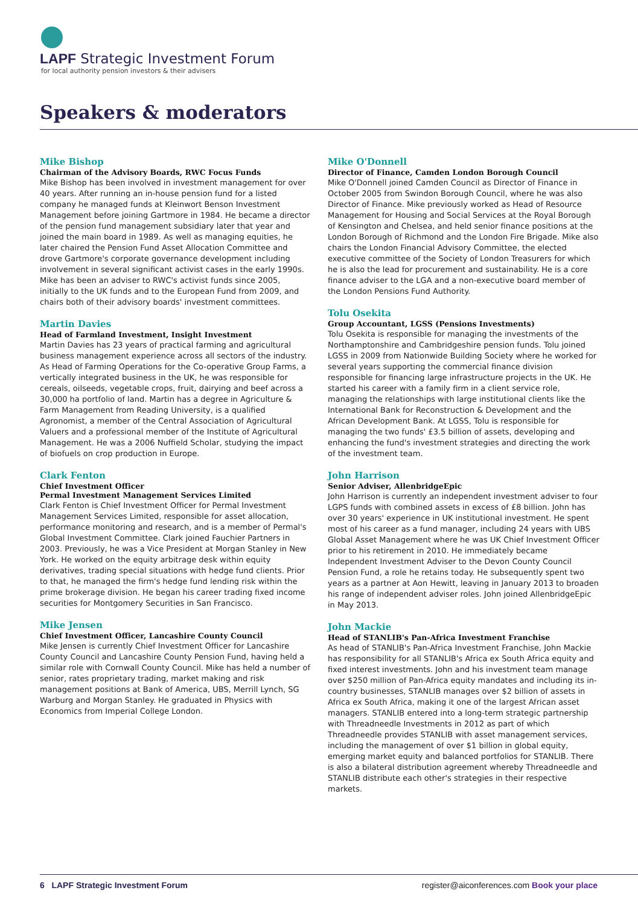LAPF Strategic Investment Forum
for local authority pension investors & their advisers
Speakers & moderators
Mike Bishop
Chairman of the Advisory Boards, RWC Focus Funds
Mike Bishop has been involved in investment management for over 40 years. After running an in-house pension fund for a listed company he managed funds at Kleinwort Benson Investment Management before joining Gartmore in 1984. He became a director of the pension fund management subsidiary later that year and joined the main board in 1989. As well as managing equities, he later chaired the Pension Fund Asset Allocation Committee and drove Gartmore's corporate governance development including involvement in several significant activist cases in the early 1990s. Mike has been an adviser to RWC's activist funds since 2005, initially to the UK funds and to the European Fund from 2009, and chairs both of their advisory boards' investment committees.
Martin Davies
Head of Farmland Investment, Insight Investment
Martin Davies has 23 years of practical farming and agricultural business management experience across all sectors of the industry. As Head of Farming Operations for the Co-operative Group Farms, a vertically integrated business in the UK, he was responsible for cereals, oilseeds, vegetable crops, fruit, dairying and beef across a 30,000 ha portfolio of land. Martin has a degree in Agriculture & Farm Management from Reading University, is a qualified Agronomist, a member of the Central Association of Agricultural Valuers and a professional member of the Institute of Agricultural Management. He was a 2006 Nuffield Scholar, studying the impact of biofuels on crop production in Europe.
Clark Fenton
Chief Investment Officer
Permal Investment Management Services Limited
Clark Fenton is Chief Investment Officer for Permal Investment Management Services Limited, responsible for asset allocation, performance monitoring and research, and is a member of Permal's Global Investment Committee. Clark joined Fauchier Partners in 2003. Previously, he was a Vice President at Morgan Stanley in New York. He worked on the equity arbitrage desk within equity derivatives, trading special situations with hedge fund clients. Prior to that, he managed the firm's hedge fund lending risk within the prime brokerage division. He began his career trading fixed income securities for Montgomery Securities in San Francisco.
Mike Jensen
Chief Investment Officer, Lancashire County Council
Mike Jensen is currently Chief Investment Officer for Lancashire County Council and Lancashire County Pension Fund, having held a similar role with Cornwall County Council. Mike has held a number of senior, rates proprietary trading, market making and risk management positions at Bank of America, UBS, Merrill Lynch, SG Warburg and Morgan Stanley. He graduated in Physics with Economics from Imperial College London.
Mike O'Donnell
Director of Finance, Camden London Borough Council
Mike O'Donnell joined Camden Council as Director of Finance in October 2005 from Swindon Borough Council, where he was also Director of Finance. Mike previously worked as Head of Resource Management for Housing and Social Services at the Royal Borough of Kensington and Chelsea, and held senior finance positions at the London Borough of Richmond and the London Fire Brigade. Mike also chairs the London Financial Advisory Committee, the elected executive committee of the Society of London Treasurers for which he is also the lead for procurement and sustainability. He is a core finance adviser to the LGA and a non-executive board member of the London Pensions Fund Authority.
Tolu Osekita
Group Accountant, LGSS (Pensions Investments)
Tolu Osekita is responsible for managing the investments of the Northamptonshire and Cambridgeshire pension funds. Tolu joined LGSS in 2009 from Nationwide Building Society where he worked for several years supporting the commercial finance division responsible for financing large infrastructure projects in the UK. He started his career with a family firm in a client service role, managing the relationships with large institutional clients like the International Bank for Reconstruction & Development and the African Development Bank. At LGSS, Tolu is responsible for managing the two funds' £3.5 billion of assets, developing and enhancing the fund's investment strategies and directing the work of the investment team.
John Harrison
Senior Adviser, AllenbridgeEpic
John Harrison is currently an independent investment adviser to four LGPS funds with combined assets in excess of £8 billion. John has over 30 years' experience in UK institutional investment. He spent most of his career as a fund manager, including 24 years with UBS Global Asset Management where he was UK Chief Investment Officer prior to his retirement in 2010. He immediately became Independent Investment Adviser to the Devon County Council Pension Fund, a role he retains today. He subsequently spent two years as a partner at Aon Hewitt, leaving in January 2013 to broaden his range of independent adviser roles. John joined AllenbridgeEpic in May 2013.
John Mackie
Head of STANLIB's Pan-Africa Investment Franchise
As head of STANLIB's Pan-Africa Investment Franchise, John Mackie has responsibility for all STANLIB's Africa ex South Africa equity and fixed interest investments. John and his investment team manage over $250 million of Pan-Africa equity mandates and including its in-country businesses, STANLIB manages over $2 billion of assets in Africa ex South Africa, making it one of the largest African asset managers. STANLIB entered into a long-term strategic partnership with Threadneedle Investments in 2012 as part of which Threadneedle provides STANLIB with asset management services, including the management of over $1 billion in global equity, emerging market equity and balanced portfolios for STANLIB. There is also a bilateral distribution agreement whereby Threadneedle and STANLIB distribute each other's strategies in their respective markets.
6 LAPF Strategic Investment Forum register@aiconferences.com Book your place